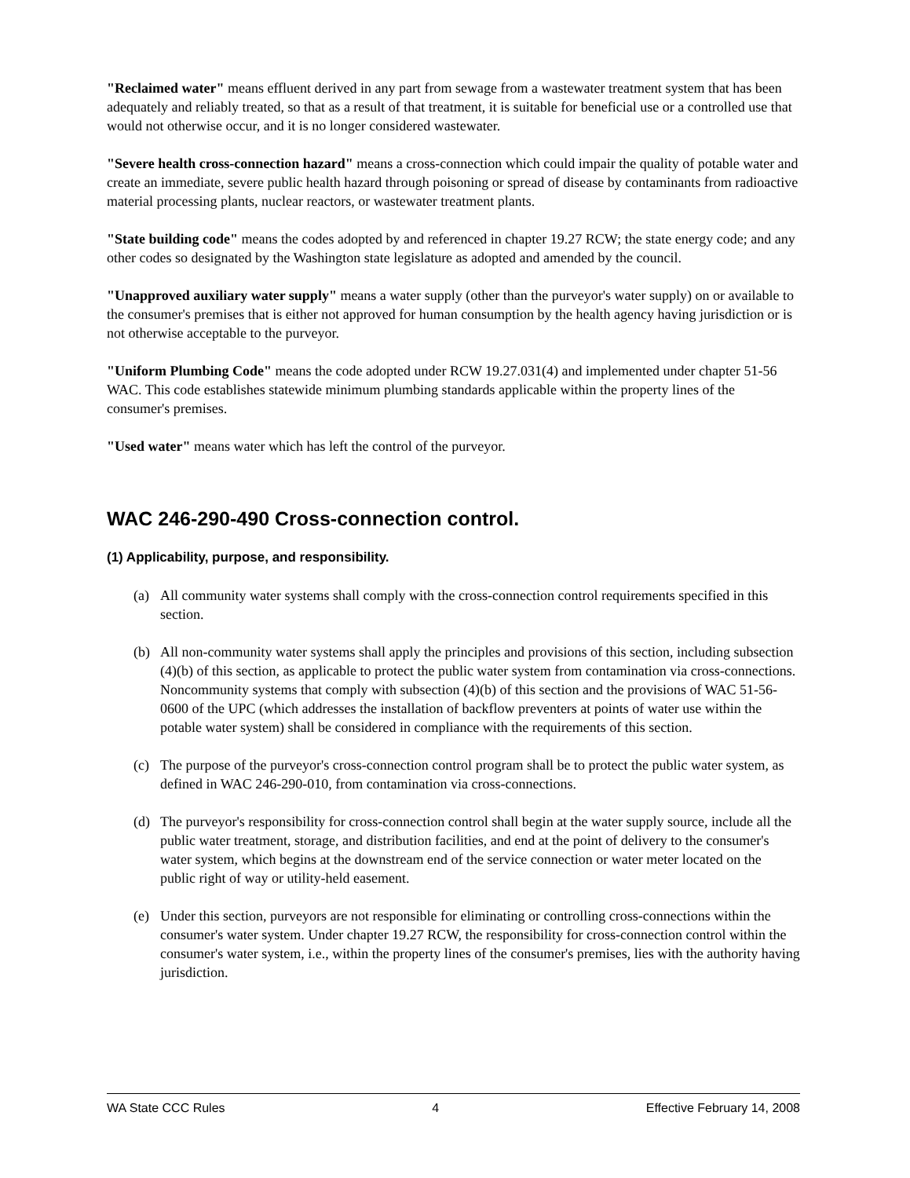"Reclaimed water" means effluent derived in any part from sewage from a wastewater treatment system that has been adequately and reliably treated, so that as a result of that treatment, it is suitable for beneficial use or a controlled use that would not otherwise occur, and it is no longer considered wastewater.
"Severe health cross-connection hazard" means a cross-connection which could impair the quality of potable water and create an immediate, severe public health hazard through poisoning or spread of disease by contaminants from radioactive material processing plants, nuclear reactors, or wastewater treatment plants.
"State building code" means the codes adopted by and referenced in chapter 19.27 RCW; the state energy code; and any other codes so designated by the Washington state legislature as adopted and amended by the council.
"Unapproved auxiliary water supply" means a water supply (other than the purveyor's water supply) on or available to the consumer's premises that is either not approved for human consumption by the health agency having jurisdiction or is not otherwise acceptable to the purveyor.
"Uniform Plumbing Code" means the code adopted under RCW 19.27.031(4) and implemented under chapter 51-56 WAC. This code establishes statewide minimum plumbing standards applicable within the property lines of the consumer's premises.
"Used water" means water which has left the control of the purveyor.
WAC 246-290-490 Cross-connection control.
(1) Applicability, purpose, and responsibility.
(a) All community water systems shall comply with the cross-connection control requirements specified in this section.
(b) All non-community water systems shall apply the principles and provisions of this section, including subsection (4)(b) of this section, as applicable to protect the public water system from contamination via cross-connections. Noncommunity systems that comply with subsection (4)(b) of this section and the provisions of WAC 51-56-0600 of the UPC (which addresses the installation of backflow preventers at points of water use within the potable water system) shall be considered in compliance with the requirements of this section.
(c) The purpose of the purveyor's cross-connection control program shall be to protect the public water system, as defined in WAC 246-290-010, from contamination via cross-connections.
(d) The purveyor's responsibility for cross-connection control shall begin at the water supply source, include all the public water treatment, storage, and distribution facilities, and end at the point of delivery to the consumer's water system, which begins at the downstream end of the service connection or water meter located on the public right of way or utility-held easement.
(e) Under this section, purveyors are not responsible for eliminating or controlling cross-connections within the consumer's water system. Under chapter 19.27 RCW, the responsibility for cross-connection control within the consumer's water system, i.e., within the property lines of the consumer's premises, lies with the authority having jurisdiction.
WA State CCC Rules 4 Effective February 14, 2008